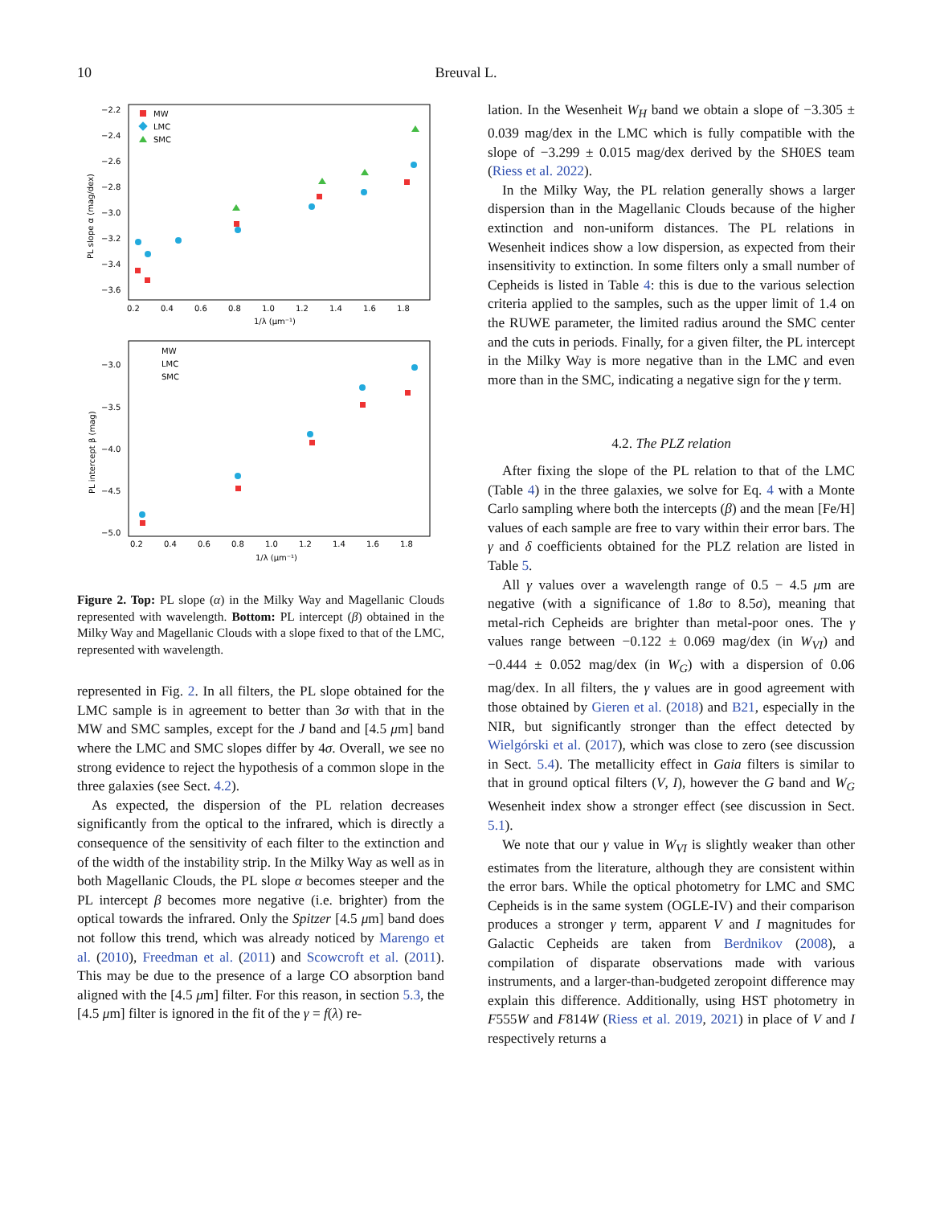10 Breuval L.
PL slope α (mag/dex)
−2.2
−2.4
−2.6
−2.8
−3.0
−3.2
−3.4
−3.6
0.2
0.4
0.6
0.8
1.0
1.2
1.4
1.6
1.8
1/λ (μm⁻¹)
MW
LMC
SMC
PL intercept β (mag)
−3.0
−3.5
−4.0
−4.5
−5.0
0.2
0.4
0.6
0.8
1.0
1.2
1.4
1.6
1.8
1/λ (μm⁻¹)
MW
LMC
SMC
Figure 2. Top: PL slope (α) in the Milky Way and Magellanic Clouds represented with wavelength. Bottom: PL intercept (β) obtained in the Milky Way and Magellanic Clouds with a slope fixed to that of the LMC, represented with wavelength.
represented in Fig. 2. In all filters, the PL slope obtained for the LMC sample is in agreement to better than 3σ with that in the MW and SMC samples, except for the J band and [4.5 μm] band where the LMC and SMC slopes differ by 4σ. Overall, we see no strong evidence to reject the hypothesis of a common slope in the three galaxies (see Sect. 4.2).
As expected, the dispersion of the PL relation decreases significantly from the optical to the infrared, which is directly a consequence of the sensitivity of each filter to the extinction and of the width of the instability strip. In the Milky Way as well as in both Magellanic Clouds, the PL slope α becomes steeper and the PL intercept β becomes more negative (i.e. brighter) from the optical towards the infrared. Only the Spitzer [4.5 μm] band does not follow this trend, which was already noticed by Marengo et al. (2010), Freedman et al. (2011) and Scowcroft et al. (2011). This may be due to the presence of a large CO absorption band aligned with the [4.5 μm] filter. For this reason, in section 5.3, the [4.5 μm] filter is ignored in the fit of the γ = f(λ) re-
lation. In the Wesenheit W<sub>H</sub> band we obtain a slope of −3.305 ± 0.039 mag/dex in the LMC which is fully compatible with the slope of −3.299 ± 0.015 mag/dex derived by the SH0ES team (Riess et al. 2022).
In the Milky Way, the PL relation generally shows a larger dispersion than in the Magellanic Clouds because of the higher extinction and non-uniform distances. The PL relations in Wesenheit indices show a low dispersion, as expected from their insensitivity to extinction. In some filters only a small number of Cepheids is listed in Table 4: this is due to the various selection criteria applied to the samples, such as the upper limit of 1.4 on the RUWE parameter, the limited radius around the SMC center and the cuts in periods. Finally, for a given filter, the PL intercept in the Milky Way is more negative than in the LMC and even more than in the SMC, indicating a negative sign for the γ term.
4.2. The PLZ relation
After fixing the slope of the PL relation to that of the LMC (Table 4) in the three galaxies, we solve for Eq. 4 with a Monte Carlo sampling where both the intercepts (β) and the mean [Fe/H] values of each sample are free to vary within their error bars. The γ and δ coefficients obtained for the PLZ relation are listed in Table 5.
All γ values over a wavelength range of 0.5 − 4.5 μm are negative (with a significance of 1.8σ to 8.5σ), meaning that metal-rich Cepheids are brighter than metal-poor ones. The γ values range between −0.122 ± 0.069 mag/dex (in W<sub>VI</sub>) and −0.444 ± 0.052 mag/dex (in W<sub>G</sub>) with a dispersion of 0.06 mag/dex. In all filters, the γ values are in good agreement with those obtained by Gieren et al. (2018) and B21, especially in the NIR, but significantly stronger than the effect detected by Wielgórski et al. (2017), which was close to zero (see discussion in Sect. 5.4). The metallicity effect in Gaia filters is similar to that in ground optical filters (V, I), however the G band and W<sub>G</sub> Wesenheit index show a stronger effect (see discussion in Sect. 5.1).
We note that our γ value in W<sub>VI</sub> is slightly weaker than other estimates from the literature, although they are consistent within the error bars. While the optical photometry for LMC and SMC Cepheids is in the same system (OGLE-IV) and their comparison produces a stronger γ term, apparent V and I magnitudes for Galactic Cepheids are taken from Berdnikov (2008), a compilation of disparate observations made with various instruments, and a larger-than-budgeted zeropoint difference may explain this difference. Additionally, using HST photometry in F555W and F814W (Riess et al. 2019, 2021) in place of V and I respectively returns a